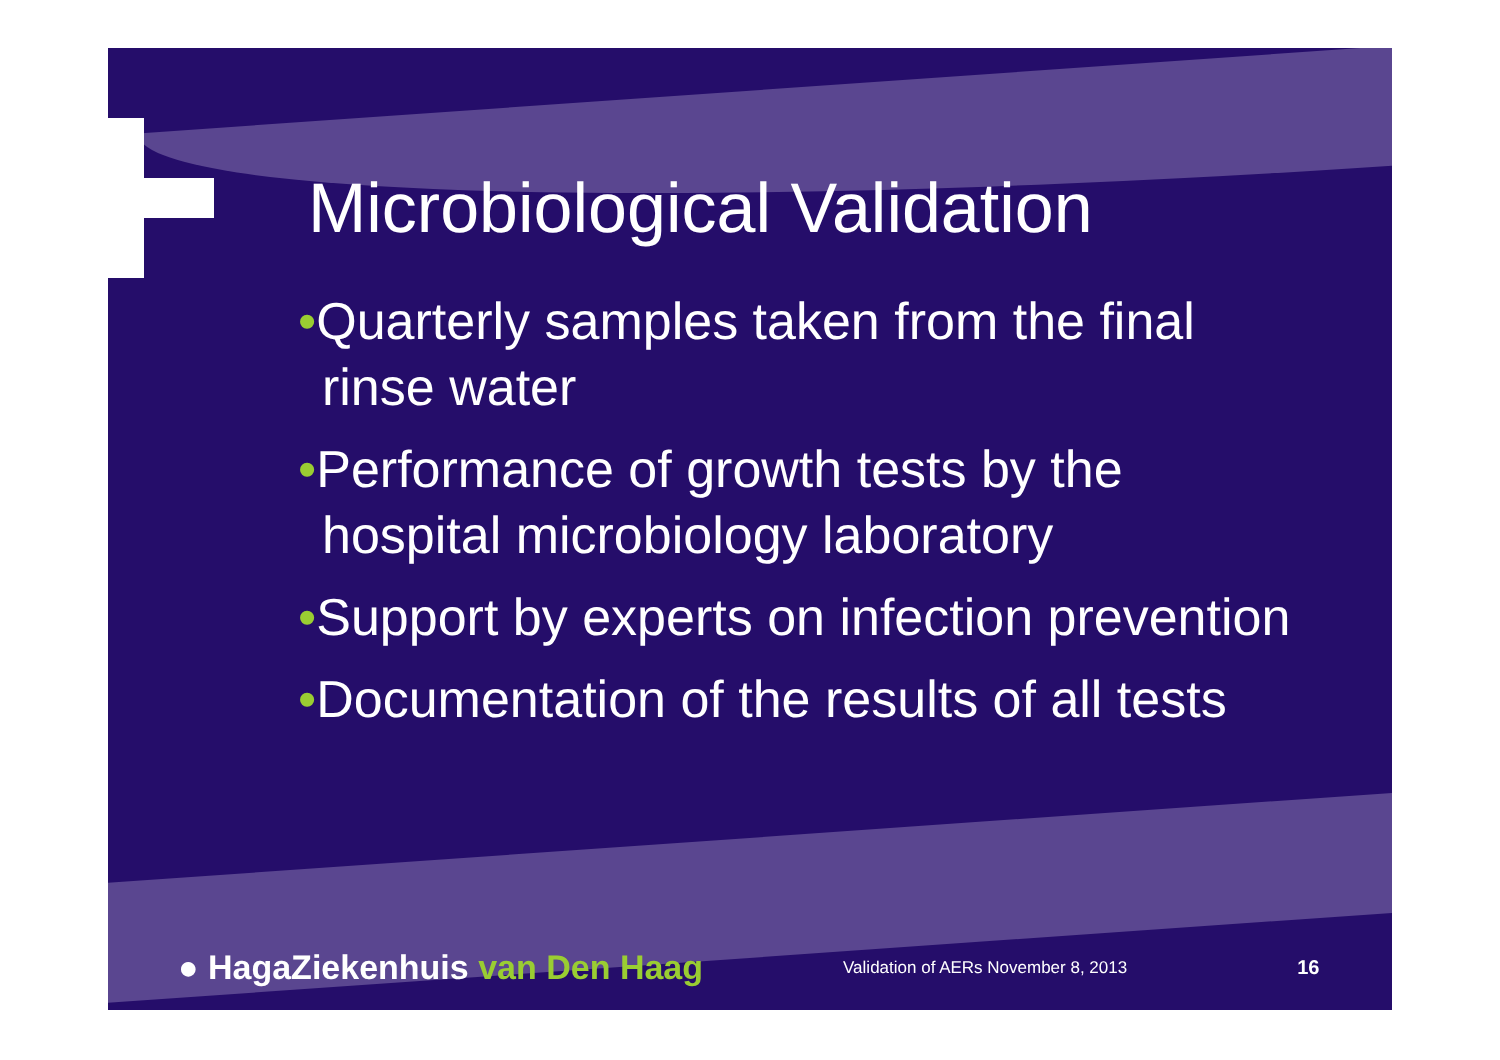Microbiological Validation
•Quarterly samples taken from the final
rinse water
•Performance of growth tests by the
hospital microbiology laboratory
•Support by experts on infection prevention
•Documentation of the results of all tests
● HagaZiekenhuis van Den Haag
Validation of AERs November 8, 2013
16